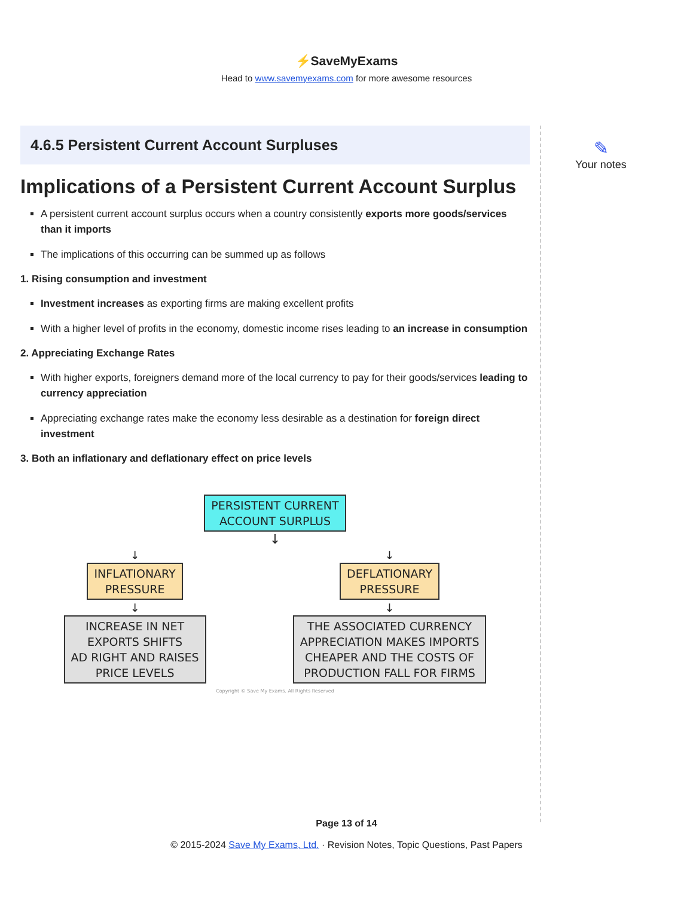⚡SaveMyExams
Head to www.savemyexams.com for more awesome resources
4.6.5 Persistent Current Account Surpluses
Implications of a Persistent Current Account Surplus
A persistent current account surplus occurs when a country consistently exports more goods/services than it imports
The implications of this occurring can be summed up as follows
1. Rising consumption and investment
Investment increases as exporting firms are making excellent profits
With a higher level of profits in the economy, domestic income rises leading to an increase in consumption
2. Appreciating Exchange Rates
With higher exports, foreigners demand more of the local currency to pay for their goods/services leading to currency appreciation
Appreciating exchange rates make the economy less desirable as a destination for foreign direct investment
3. Both an inflationary and deflationary effect on price levels
PERSISTENT CURRENT
ACCOUNT SURPLUS
↓
↓
INFLATIONARY
PRESSURE
↓
INCREASE IN NET
EXPORTS SHIFTS
AD RIGHT AND RAISES
PRICE LEVELS
↓
DEFLATIONARY
PRESSURE
↓
THE ASSOCIATED CURRENCY
APPRECIATION MAKES IMPORTS
CHEAPER AND THE COSTS OF
PRODUCTION FALL FOR FIRMS
Copyright © Save My Exams. All Rights Reserved
✎
Your notes
Page 13 of 14
© 2015-2024 Save My Exams, Ltd. · Revision Notes, Topic Questions, Past Papers